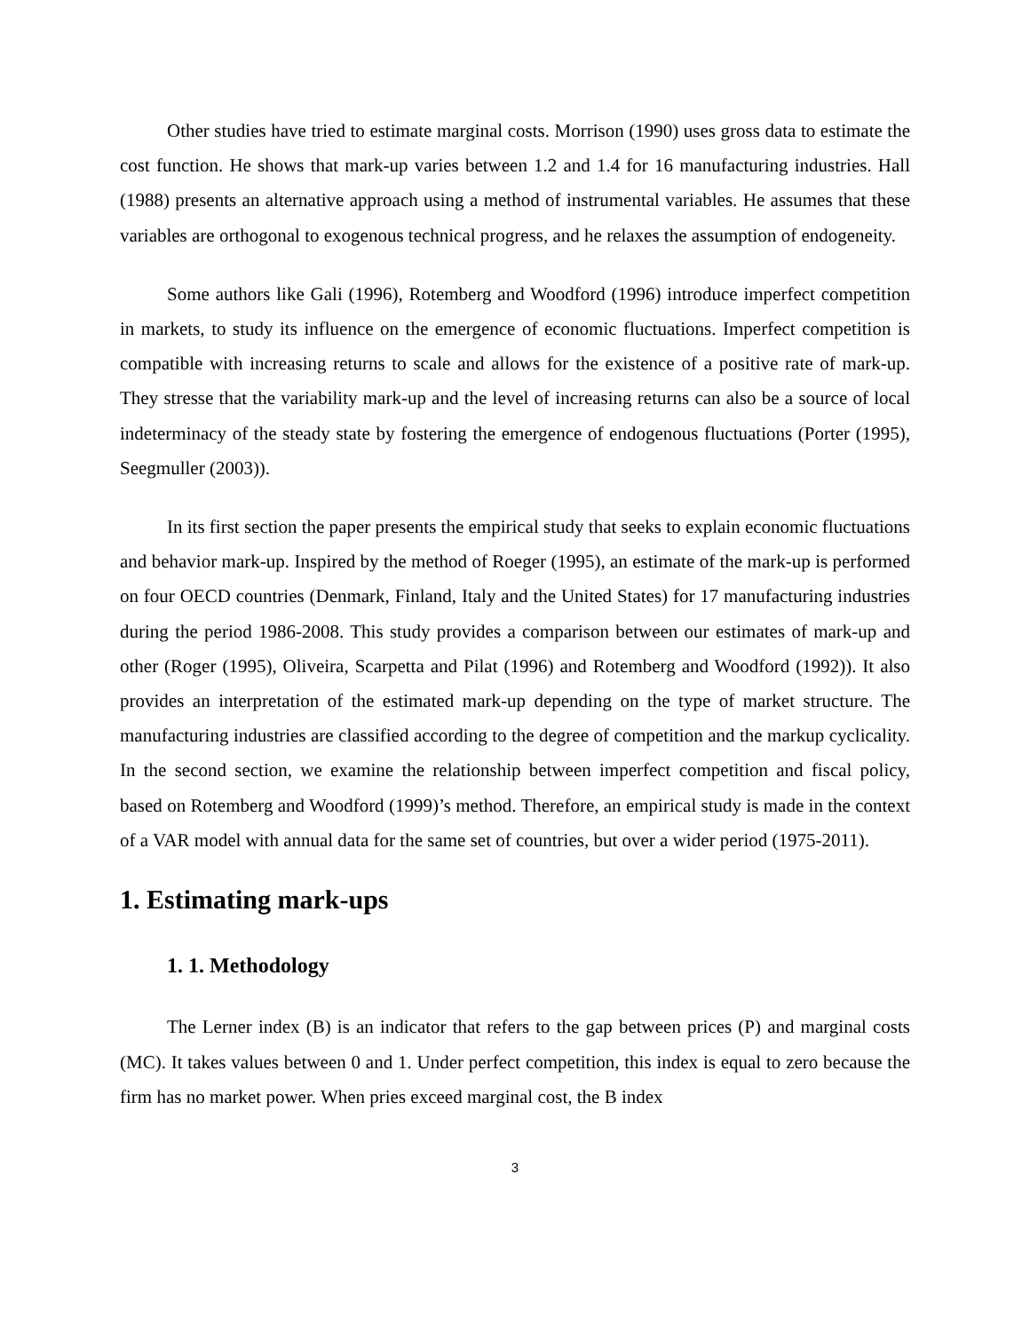Other studies have tried to estimate marginal costs. Morrison (1990) uses gross data to estimate the cost function. He shows that mark-up varies between 1.2 and 1.4 for 16 manufacturing industries. Hall (1988) presents an alternative approach using a method of instrumental variables. He assumes that these variables are orthogonal to exogenous technical progress, and he relaxes the assumption of endogeneity.
Some authors like Gali (1996), Rotemberg and Woodford (1996) introduce imperfect competition in markets, to study its influence on the emergence of economic fluctuations. Imperfect competition is compatible with increasing returns to scale and allows for the existence of a positive rate of mark-up. They stresse that the variability mark-up and the level of increasing returns can also be a source of local indeterminacy of the steady state by fostering the emergence of endogenous fluctuations (Porter (1995), Seegmuller (2003)).
In its first section the paper presents the empirical study that seeks to explain economic fluctuations and behavior mark-up. Inspired by the method of Roeger (1995), an estimate of the mark-up is performed on four OECD countries (Denmark, Finland, Italy and the United States) for 17 manufacturing industries during the period 1986-2008. This study provides a comparison between our estimates of mark-up and other (Roger (1995), Oliveira, Scarpetta and Pilat (1996) and Rotemberg and Woodford (1992)). It also provides an interpretation of the estimated mark-up depending on the type of market structure. The manufacturing industries are classified according to the degree of competition and the markup cyclicality. In the second section, we examine the relationship between imperfect competition and fiscal policy, based on Rotemberg and Woodford (1999)’s method. Therefore, an empirical study is made in the context of a VAR model with annual data for the same set of countries, but over a wider period (1975-2011).
1. Estimating mark-ups
1. 1. Methodology
The Lerner index (B) is an indicator that refers to the gap between prices (P) and marginal costs (MC). It takes values between 0 and 1. Under perfect competition, this index is equal to zero because the firm has no market power. When pries exceed marginal cost, the B index
3